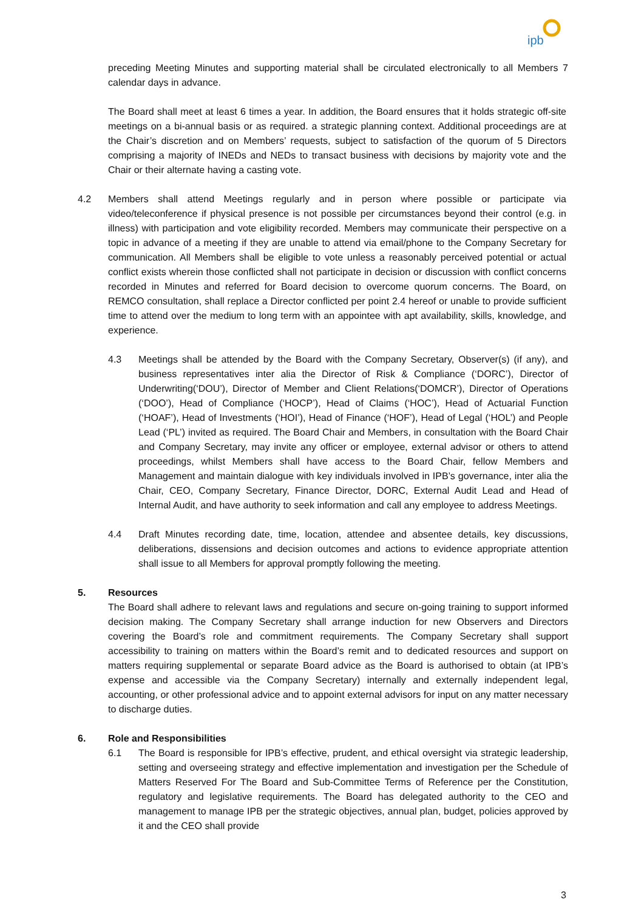ipb
preceding Meeting Minutes and supporting material shall be circulated electronically to all Members 7 calendar days in advance.
The Board shall meet at least 6 times a year. In addition, the Board ensures that it holds strategic off-site meetings on a bi-annual basis or as required. a strategic planning context. Additional proceedings are at the Chair’s discretion and on Members’ requests, subject to satisfaction of the quorum of 5 Directors comprising a majority of INEDs and NEDs to transact business with decisions by majority vote and the Chair or their alternate having a casting vote.
4.2 Members shall attend Meetings regularly and in person where possible or participate via video/teleconference if physical presence is not possible per circumstances beyond their control (e.g. in illness) with participation and vote eligibility recorded. Members may communicate their perspective on a topic in advance of a meeting if they are unable to attend via email/phone to the Company Secretary for communication. All Members shall be eligible to vote unless a reasonably perceived potential or actual conflict exists wherein those conflicted shall not participate in decision or discussion with conflict concerns recorded in Minutes and referred for Board decision to overcome quorum concerns. The Board, on REMCO consultation, shall replace a Director conflicted per point 2.4 hereof or unable to provide sufficient time to attend over the medium to long term with an appointee with apt availability, skills, knowledge, and experience.
4.3 Meetings shall be attended by the Board with the Company Secretary, Observer(s) (if any), and business representatives inter alia the Director of Risk & Compliance (‘DORC’), Director of Underwriting(‘DOU’), Director of Member and Client Relations(‘DOMCR’), Director of Operations (‘DOO’), Head of Compliance (‘HOCP’), Head of Claims (‘HOC’), Head of Actuarial Function (‘HOAF’), Head of Investments (‘HOI’), Head of Finance (‘HOF’), Head of Legal (‘HOL’) and People Lead (‘PL’) invited as required. The Board Chair and Members, in consultation with the Board Chair and Company Secretary, may invite any officer or employee, external advisor or others to attend proceedings, whilst Members shall have access to the Board Chair, fellow Members and Management and maintain dialogue with key individuals involved in IPB’s governance, inter alia the Chair, CEO, Company Secretary, Finance Director, DORC, External Audit Lead and Head of Internal Audit, and have authority to seek information and call any employee to address Meetings.
4.4 Draft Minutes recording date, time, location, attendee and absentee details, key discussions, deliberations, dissensions and decision outcomes and actions to evidence appropriate attention shall issue to all Members for approval promptly following the meeting.
5. Resources
The Board shall adhere to relevant laws and regulations and secure on-going training to support informed decision making. The Company Secretary shall arrange induction for new Observers and Directors covering the Board’s role and commitment requirements. The Company Secretary shall support accessibility to training on matters within the Board’s remit and to dedicated resources and support on matters requiring supplemental or separate Board advice as the Board is authorised to obtain (at IPB’s expense and accessible via the Company Secretary) internally and externally independent legal, accounting, or other professional advice and to appoint external advisors for input on any matter necessary to discharge duties.
6. Role and Responsibilities
6.1 The Board is responsible for IPB’s effective, prudent, and ethical oversight via strategic leadership, setting and overseeing strategy and effective implementation and investigation per the Schedule of Matters Reserved For The Board and Sub-Committee Terms of Reference per the Constitution, regulatory and legislative requirements. The Board has delegated authority to the CEO and management to manage IPB per the strategic objectives, annual plan, budget, policies approved by it and the CEO shall provide
3